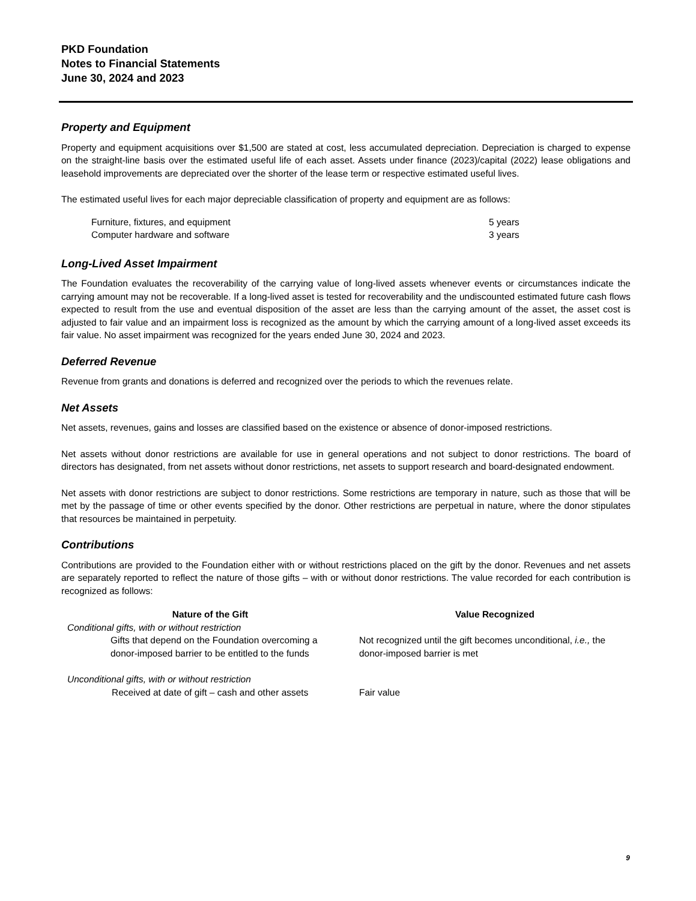PKD Foundation
Notes to Financial Statements
June 30, 2024 and 2023
Property and Equipment
Property and equipment acquisitions over $1,500 are stated at cost, less accumulated depreciation. Depreciation is charged to expense on the straight-line basis over the estimated useful life of each asset. Assets under finance (2023)/capital (2022) lease obligations and leasehold improvements are depreciated over the shorter of the lease term or respective estimated useful lives.
The estimated useful lives for each major depreciable classification of property and equipment are as follows:
| Furniture, fixtures, and equipment | 5 years |
| Computer hardware and software | 3 years |
Long-Lived Asset Impairment
The Foundation evaluates the recoverability of the carrying value of long-lived assets whenever events or circumstances indicate the carrying amount may not be recoverable. If a long-lived asset is tested for recoverability and the undiscounted estimated future cash flows expected to result from the use and eventual disposition of the asset are less than the carrying amount of the asset, the asset cost is adjusted to fair value and an impairment loss is recognized as the amount by which the carrying amount of a long-lived asset exceeds its fair value. No asset impairment was recognized for the years ended June 30, 2024 and 2023.
Deferred Revenue
Revenue from grants and donations is deferred and recognized over the periods to which the revenues relate.
Net Assets
Net assets, revenues, gains and losses are classified based on the existence or absence of donor-imposed restrictions.
Net assets without donor restrictions are available for use in general operations and not subject to donor restrictions. The board of directors has designated, from net assets without donor restrictions, net assets to support research and board-designated endowment.
Net assets with donor restrictions are subject to donor restrictions. Some restrictions are temporary in nature, such as those that will be met by the passage of time or other events specified by the donor. Other restrictions are perpetual in nature, where the donor stipulates that resources be maintained in perpetuity.
Contributions
Contributions are provided to the Foundation either with or without restrictions placed on the gift by the donor. Revenues and net assets are separately reported to reflect the nature of those gifts – with or without donor restrictions. The value recorded for each contribution is recognized as follows:
| Nature of the Gift | Value Recognized |
| --- | --- |
| Conditional gifts, with or without restriction | |
| Gifts that depend on the Foundation overcoming a donor-imposed barrier to be entitled to the funds | Not recognized until the gift becomes unconditional, i.e., the donor-imposed barrier is met |
| Unconditional gifts, with or without restriction | |
| Received at date of gift – cash and other assets | Fair value |
9